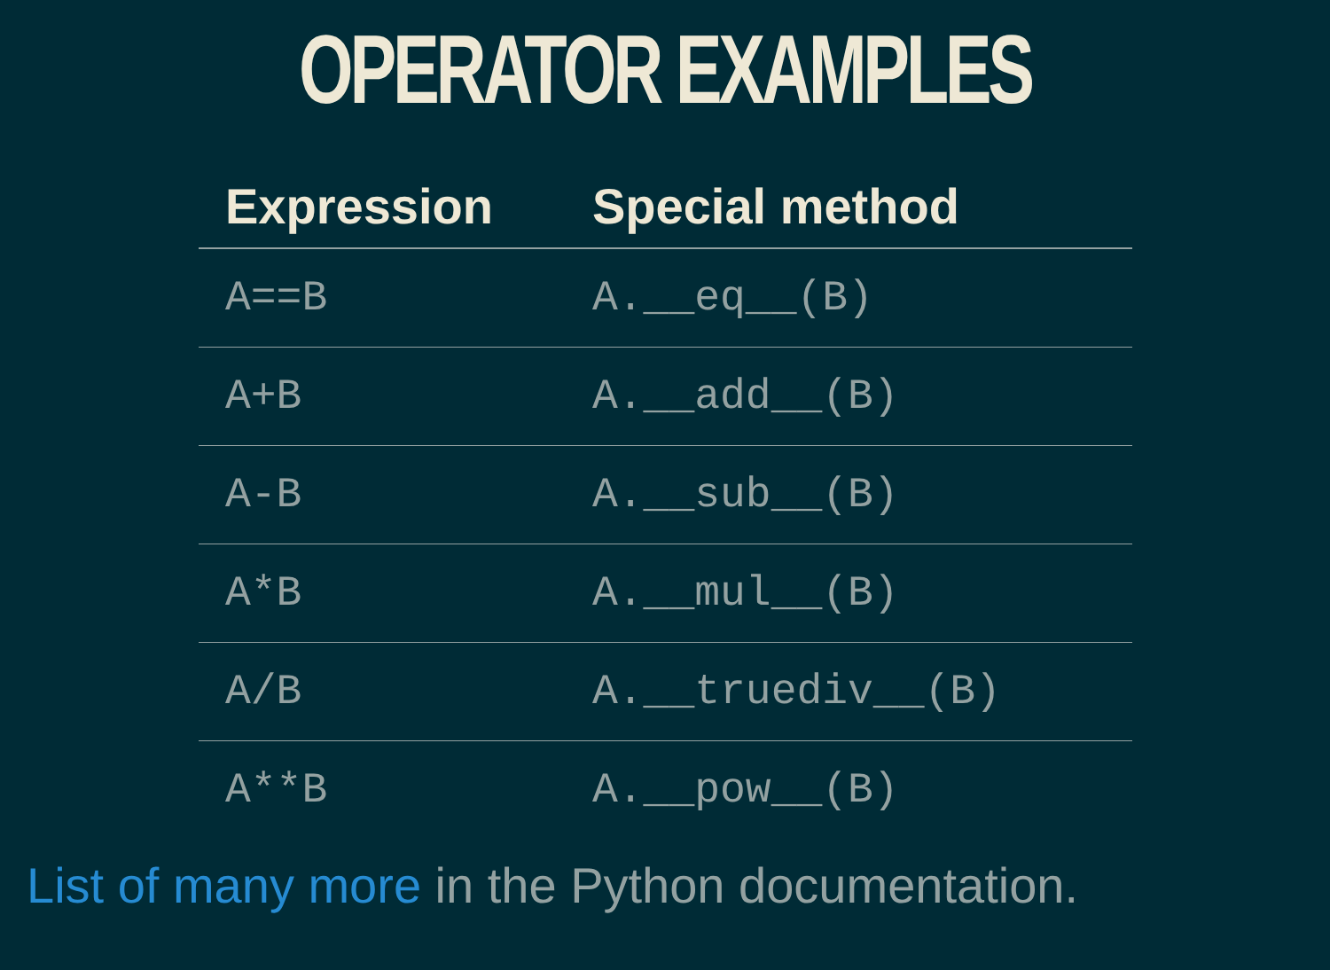OPERATOR EXAMPLES
| Expression | Special method |
| --- | --- |
| A==B | A.__eq__(B) |
| A+B | A.__add__(B) |
| A-B | A.__sub__(B) |
| A*B | A.__mul__(B) |
| A/B | A.__truediv__(B) |
| A**B | A.__pow__(B) |
List of many more in the Python documentation.